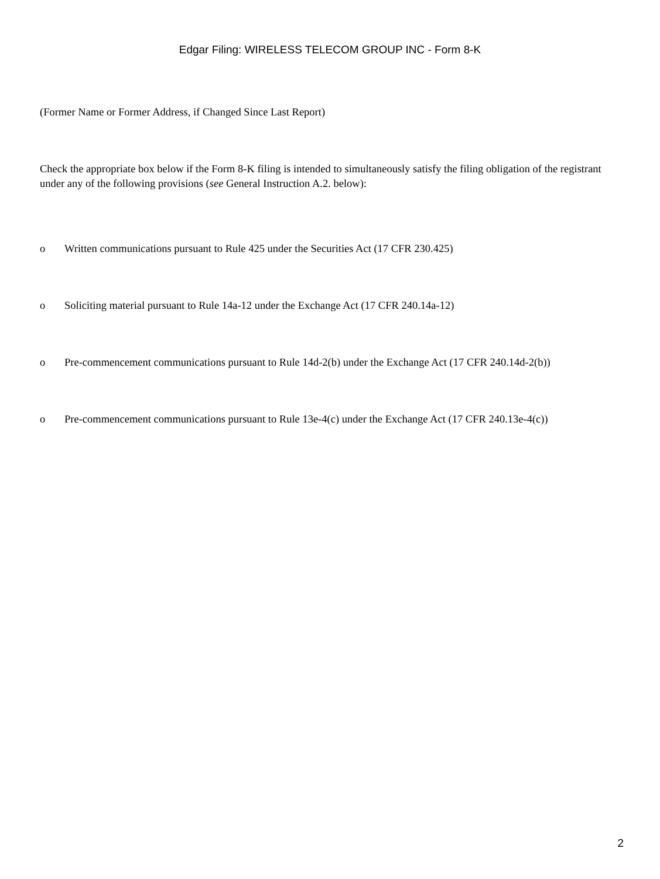Edgar Filing: WIRELESS TELECOM GROUP INC - Form 8-K
(Former Name or Former Address, if Changed Since Last Report)
Check the appropriate box below if the Form 8-K filing is intended to simultaneously satisfy the filing obligation of the registrant under any of the following provisions (see General Instruction A.2. below):
o Written communications pursuant to Rule 425 under the Securities Act (17 CFR 230.425)
o Soliciting material pursuant to Rule 14a-12 under the Exchange Act (17 CFR 240.14a-12)
o Pre-commencement communications pursuant to Rule 14d-2(b) under the Exchange Act (17 CFR 240.14d-2(b))
o Pre-commencement communications pursuant to Rule 13e-4(c) under the Exchange Act (17 CFR 240.13e-4(c))
2